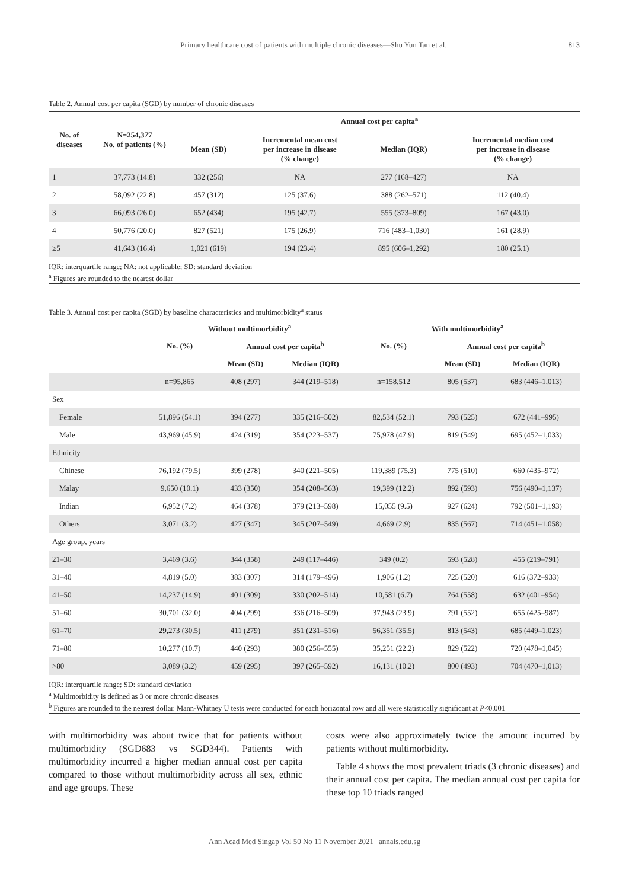Primary healthcare cost of patients with multiple chronic diseases—Shu Yun Tan et al.
813
Table 2. Annual cost per capita (SGD) by number of chronic diseases
| No. of diseases | N=254,377 No. of patients (%) | Annual cost per capita<sup>a</sup> | | | |
| --- | --- | --- | --- | --- | --- |
| | | Mean (SD) | Incremental mean cost per increase in disease (% change) | Median (IQR) | Incremental median cost per increase in disease (% change) |
| 1 | 37,773 (14.8) | 332 (256) | NA | 277 (168–427) | NA |
| 2 | 58,092 (22.8) | 457 (312) | 125 (37.6) | 388 (262–571) | 112 (40.4) |
| 3 | 66,093 (26.0) | 652 (434) | 195 (42.7) | 555 (373–809) | 167 (43.0) |
| 4 | 50,776 (20.0) | 827 (521) | 175 (26.9) | 716 (483–1,030) | 161 (28.9) |
| ≥5 | 41,643 (16.4) | 1,021 (619) | 194 (23.4) | 895 (606–1,292) | 180 (25.1) |
IQR: interquartile range; NA: not applicable; SD: standard deviation
<sup>a</sup> Figures are rounded to the nearest dollar
Table 3. Annual cost per capita (SGD) by baseline characteristics and multimorbidity<sup>a</sup> status
| | Without multimorbidity<sup>a</sup> | | | With multimorbidity<sup>a</sup> | | |
| --- | --- | --- | --- | --- | --- | --- |
| | No. (%) | Annual cost per capita<sup>b</sup> | | No. (%) | Annual cost per capita<sup>b</sup> | |
| | | Mean (SD) | Median (IQR) | | Mean (SD) | Median (IQR) |
| | n=95,865 | 408 (297) | 344 (219–518) | n=158,512 | 805 (537) | 683 (446–1,013) |
| Sex | | | | | | |
| Female | 51,896 (54.1) | 394 (277) | 335 (216–502) | 82,534 (52.1) | 793 (525) | 672 (441–995) |
| Male | 43,969 (45.9) | 424 (319) | 354 (223–537) | 75,978 (47.9) | 819 (549) | 695 (452–1,033) |
| Ethnicity | | | | | | |
| Chinese | 76,192 (79.5) | 399 (278) | 340 (221–505) | 119,389 (75.3) | 775 (510) | 660 (435–972) |
| Malay | 9,650 (10.1) | 433 (350) | 354 (208–563) | 19,399 (12.2) | 892 (593) | 756 (490–1,137) |
| Indian | 6,952 (7.2) | 464 (378) | 379 (213–598) | 15,055 (9.5) | 927 (624) | 792 (501–1,193) |
| Others | 3,071 (3.2) | 427 (347) | 345 (207–549) | 4,669 (2.9) | 835 (567) | 714 (451–1,058) |
| Age group, years | | | | | | |
| 21–30 | 3,469 (3.6) | 344 (358) | 249 (117–446) | 349 (0.2) | 593 (528) | 455 (219–791) |
| 31–40 | 4,819 (5.0) | 383 (307) | 314 (179–496) | 1,906 (1.2) | 725 (520) | 616 (372–933) |
| 41–50 | 14,237 (14.9) | 401 (309) | 330 (202–514) | 10,581 (6.7) | 764 (558) | 632 (401–954) |
| 51–60 | 30,701 (32.0) | 404 (299) | 336 (216–509) | 37,943 (23.9) | 791 (552) | 655 (425–987) |
| 61–70 | 29,273 (30.5) | 411 (279) | 351 (231–516) | 56,351 (35.5) | 813 (543) | 685 (449–1,023) |
| 71–80 | 10,277 (10.7) | 440 (293) | 380 (256–555) | 35,251 (22.2) | 829 (522) | 720 (478–1,045) |
| >80 | 3,089 (3.2) | 459 (295) | 397 (265–592) | 16,131 (10.2) | 800 (493) | 704 (470–1,013) |
IQR: interquartile range; SD: standard deviation
<sup>a</sup> Multimorbidity is defined as 3 or more chronic diseases
<sup>b</sup> Figures are rounded to the nearest dollar. Mann-Whitney U tests were conducted for each horizontal row and all were statistically significant at P<0.001
with multimorbidity was about twice that for patients without multimorbidity (SGD683 vs SGD344). Patients with multimorbidity incurred a higher median annual cost per capita compared to those without multimorbidity across all sex, ethnic and age groups. These
costs were also approximately twice the amount incurred by patients without multimorbidity.
Table 4 shows the most prevalent triads (3 chronic diseases) and their annual cost per capita. The median annual cost per capita for these top 10 triads ranged
Ann Acad Med Singap Vol 50 No 11 November 2021 | annals.edu.sg